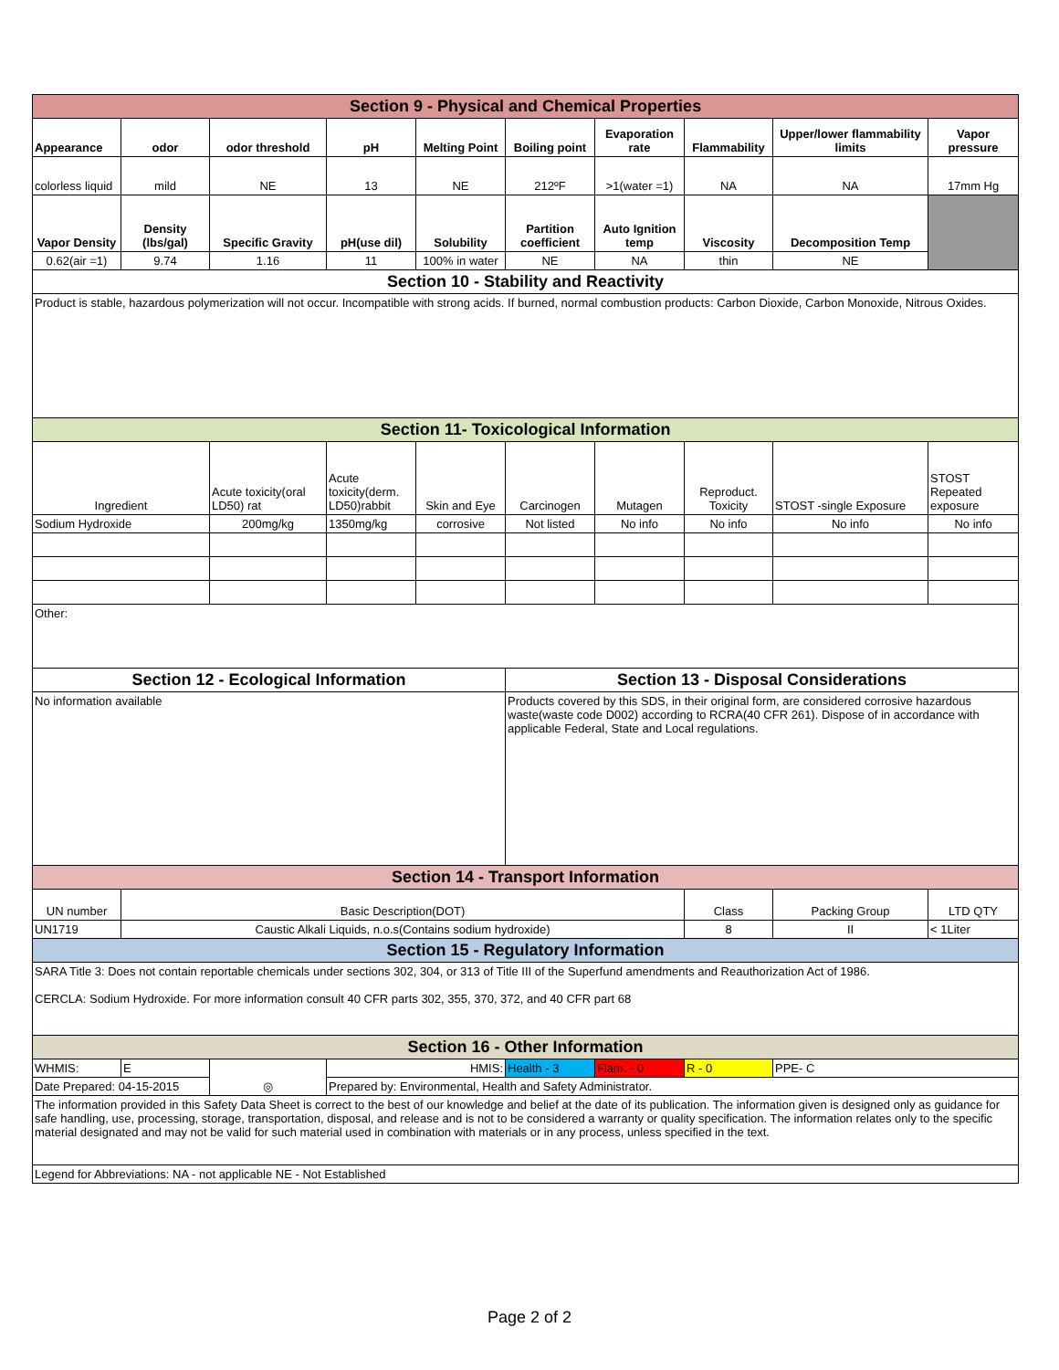| Section 9 - Physical and Chemical Properties | | | | | | | | | |
| Appearance | odor | odor threshold | pH | Melting Point | Boiling point | Evaporation rate | Flammability | Upper/lower flammability limits | Vapor pressure |
| colorless liquid | mild | NE | 13 | NE | 212ºF | >1(water =1) | NA | NA | 17mm Hg |
| Vapor Density | Density (lbs/gal) | Specific Gravity | pH(use dil) | Solubility | Partition coefficient | Auto Ignition temp | Viscosity | Decomposition Temp | |
| 0.62(air =1) | 9.74 | 1.16 | 11 | 100% in water | NE | NA | thin | NE | |
| Section 10 - Stability and Reactivity | | | | | | | | | |
| Product is stable, hazardous polymerization will not occur. Incompatible with strong acids. If burned, normal combustion products: Carbon Dioxide, Carbon Monoxide, Nitrous Oxides. | | | | | | | | | |
| Section 11- Toxicological Information | | | | | | | | | |
| Ingredient | | Acute toxicity(oral LD50) rat | Acute toxicity(derm. LD50)rabbit | Skin and Eye | Carcinogen | Mutagen | Reproduct. Toxicity | STOST -single Exposure | STOST Repeated exposure |
| Sodium Hydroxide | | 200mg/kg | 1350mg/kg | corrosive | Not listed | No info | No info | No info | No info |
| Other: | | | | | | | | | |
| Section 12 - Ecological Information | | | | | Section 13 - Disposal Considerations | | | | |
| No information available | | | | | Products covered by this SDS, in their original form, are considered corrosive hazardous waste(waste code D002) according to RCRA(40 CFR 261). Dispose of in accordance with applicable Federal, State and Local regulations. | | | | |
| Section 14 - Transport Information | | | | | | | | | |
| UN number | Basic Description(DOT) | | | | | | Class | Packing Group | LTD QTY |
| UN1719 | Caustic Alkali Liquids, n.o.s(Contains sodium hydroxide) | | | | | | 8 | II | < 1Liter |
| Section 15 - Regulatory Information | | | | | | | | | |
| SARA Title 3: Does not contain reportable chemicals under sections 302, 304, or 313 of Title III of the Superfund amendments and Reauthorization Act of 1986. CERCLA: Sodium Hydroxide. For more information consult 40 CFR parts 302, 355, 370, 372, and 40 CFR part 68 | | | | | | | | | |
| Section 16 - Other Information | | | | | | | | | |
| WHMIS: | E | ◎ | HMIS: | | Health - 3 | Flam. - 0 | R - 0 | PPE- C | |
| Date Prepared: 04-15-2015 | | | Prepared by: Environmental, Health and Safety Administrator. | | | | | | |
| The information provided in this Safety Data Sheet is correct to the best of our knowledge and belief at the date of its publication. The information given is designed only as guidance for safe handling, use, processing, storage, transportation, disposal, and release and is not to be considered a warranty or quality specification. The information relates only to the specific material designated and may not be valid for such material used in combination with materials or in any process, unless specified in the text. | | | | | | | | | |
| Legend for Abbreviations: NA - not applicable NE - Not Established | | | | | | | | | |
Page 2 of 2